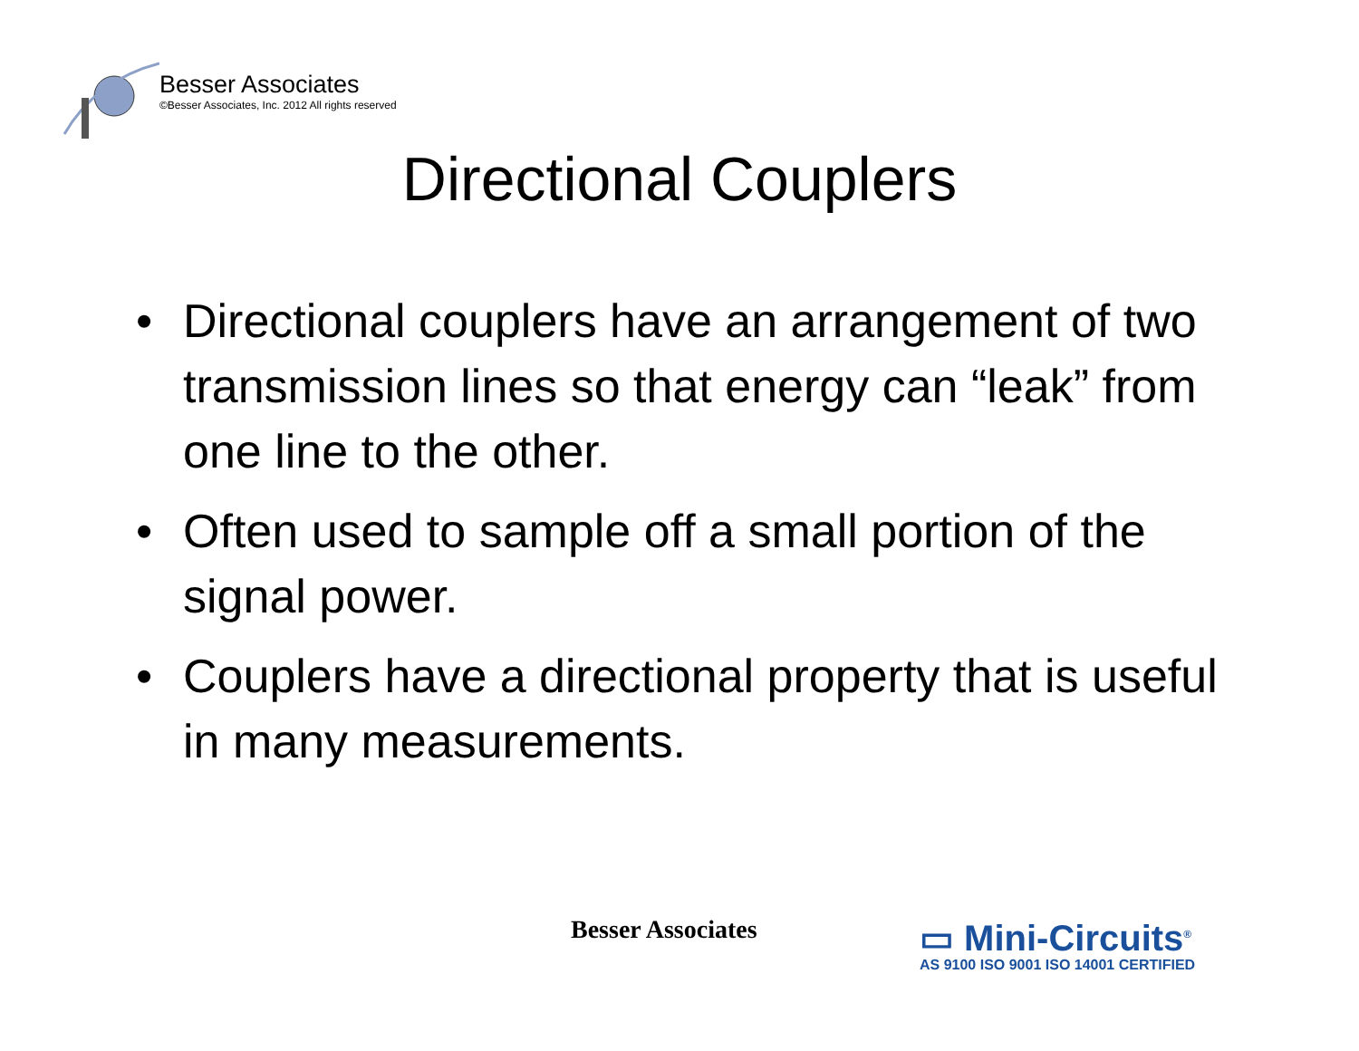Besser Associates
©Besser Associates, Inc. 2012 All rights reserved
Directional Couplers
• Directional couplers have an arrangement of two transmission lines so that energy can “leak” from one line to the other.
• Often used to sample off a small portion of the signal power.
• Couplers have a directional property that is useful in many measurements.
Besser Associates
▭ Mini-Circuits<sup>®</sup>
AS 9100 ISO 9001 ISO 14001 CERTIFIED